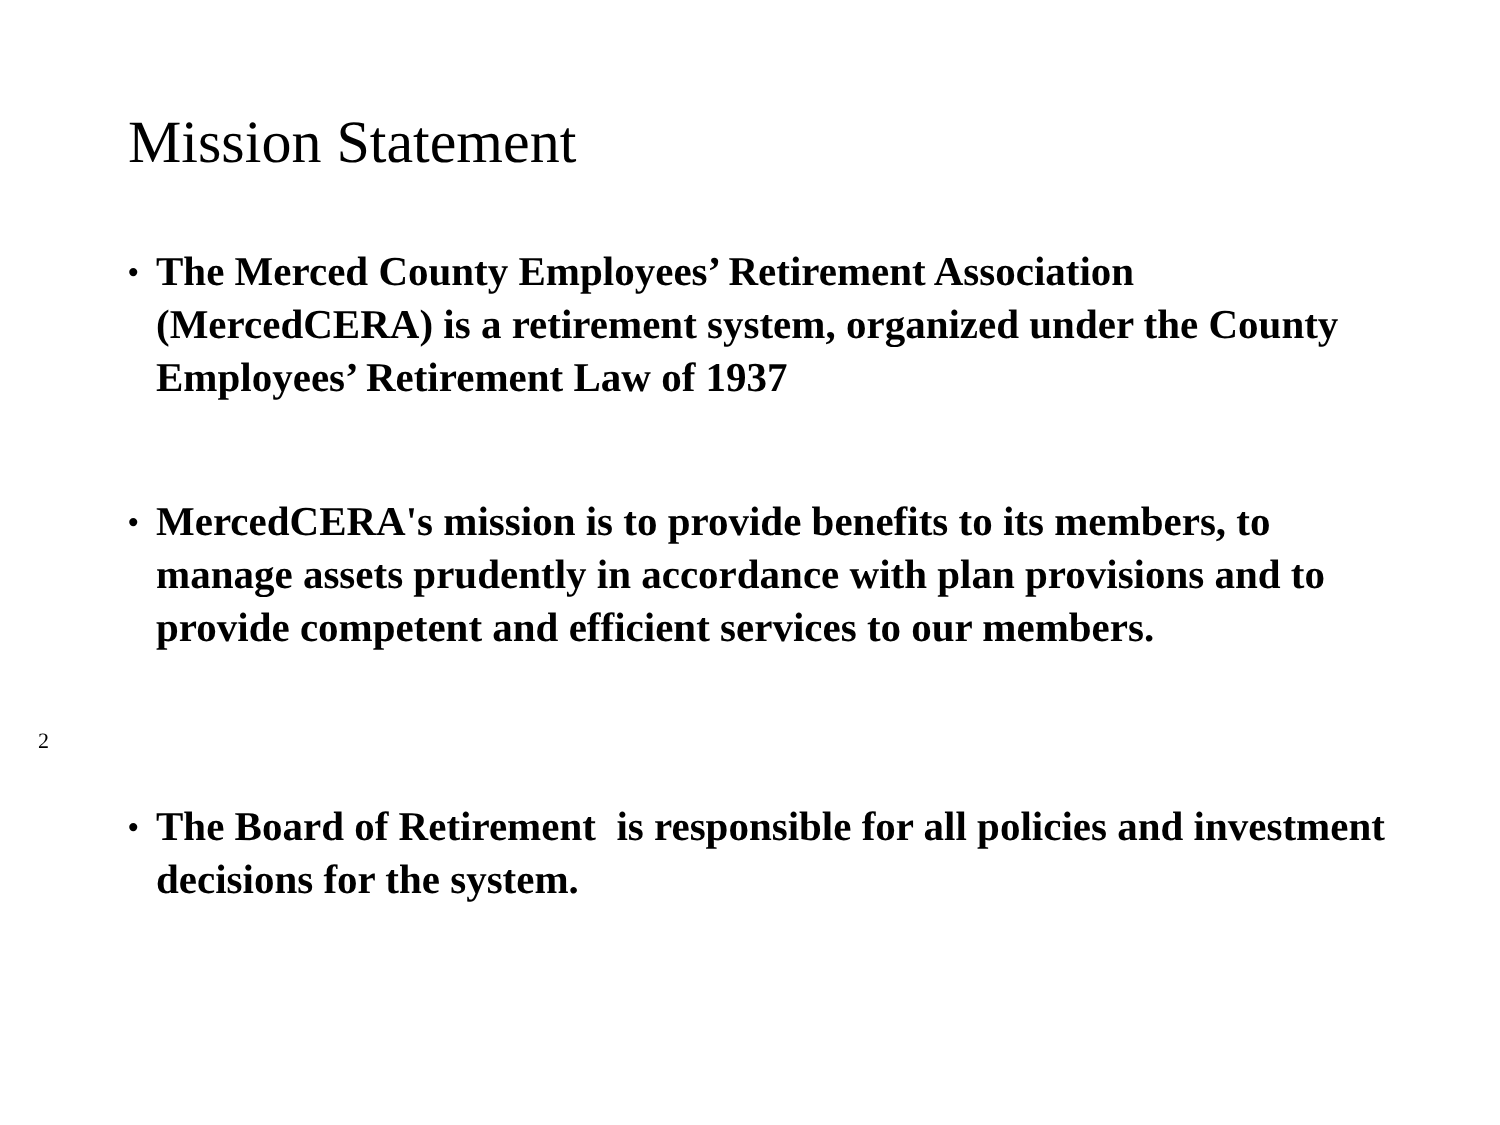Mission Statement
• The Merced County Employees’ Retirement Association (MercedCERA) is a retirement system, organized under the County Employees’ Retirement Law of 1937
• MercedCERA's mission is to provide benefits to its members, to manage assets prudently in accordance with plan provisions and to provide competent and efficient services to our members.
2
• The Board of Retirement is responsible for all policies and investment decisions for the system.